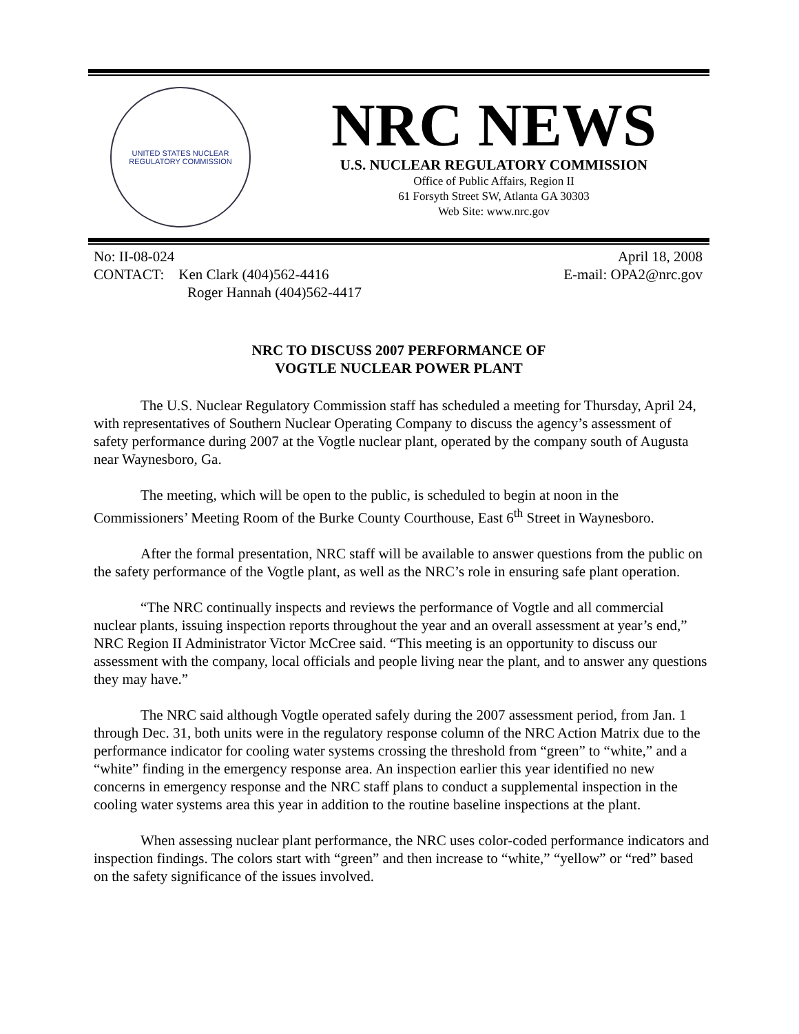UNITED STATES NUCLEAR REGULATORY COMMISSION
NRC NEWS
U.S. NUCLEAR REGULATORY COMMISSION
Office of Public Affairs, Region II
61 Forsyth Street SW, Atlanta GA 30303
Web Site: www.nrc.gov
No: II-08-024
CONTACT: Ken Clark (404)562-4416
Roger Hannah (404)562-4417
April 18, 2008
E-mail: OPA2@nrc.gov
NRC TO DISCUSS 2007 PERFORMANCE OF
VOGTLE NUCLEAR POWER PLANT
The U.S. Nuclear Regulatory Commission staff has scheduled a meeting for Thursday, April 24, with representatives of Southern Nuclear Operating Company to discuss the agency’s assessment of safety performance during 2007 at the Vogtle nuclear plant, operated by the company south of Augusta near Waynesboro, Ga.
The meeting, which will be open to the public, is scheduled to begin at noon in the Commissioners’ Meeting Room of the Burke County Courthouse, East 6<sup>th</sup> Street in Waynesboro.
After the formal presentation, NRC staff will be available to answer questions from the public on the safety performance of the Vogtle plant, as well as the NRC’s role in ensuring safe plant operation.
“The NRC continually inspects and reviews the performance of Vogtle and all commercial nuclear plants, issuing inspection reports throughout the year and an overall assessment at year’s end,” NRC Region II Administrator Victor McCree said. “This meeting is an opportunity to discuss our assessment with the company, local officials and people living near the plant, and to answer any questions they may have.”
The NRC said although Vogtle operated safely during the 2007 assessment period, from Jan. 1 through Dec. 31, both units were in the regulatory response column of the NRC Action Matrix due to the performance indicator for cooling water systems crossing the threshold from “green” to “white,” and a “white” finding in the emergency response area. An inspection earlier this year identified no new concerns in emergency response and the NRC staff plans to conduct a supplemental inspection in the cooling water systems area this year in addition to the routine baseline inspections at the plant.
When assessing nuclear plant performance, the NRC uses color-coded performance indicators and inspection findings. The colors start with “green” and then increase to “white,” “yellow” or “red” based on the safety significance of the issues involved.